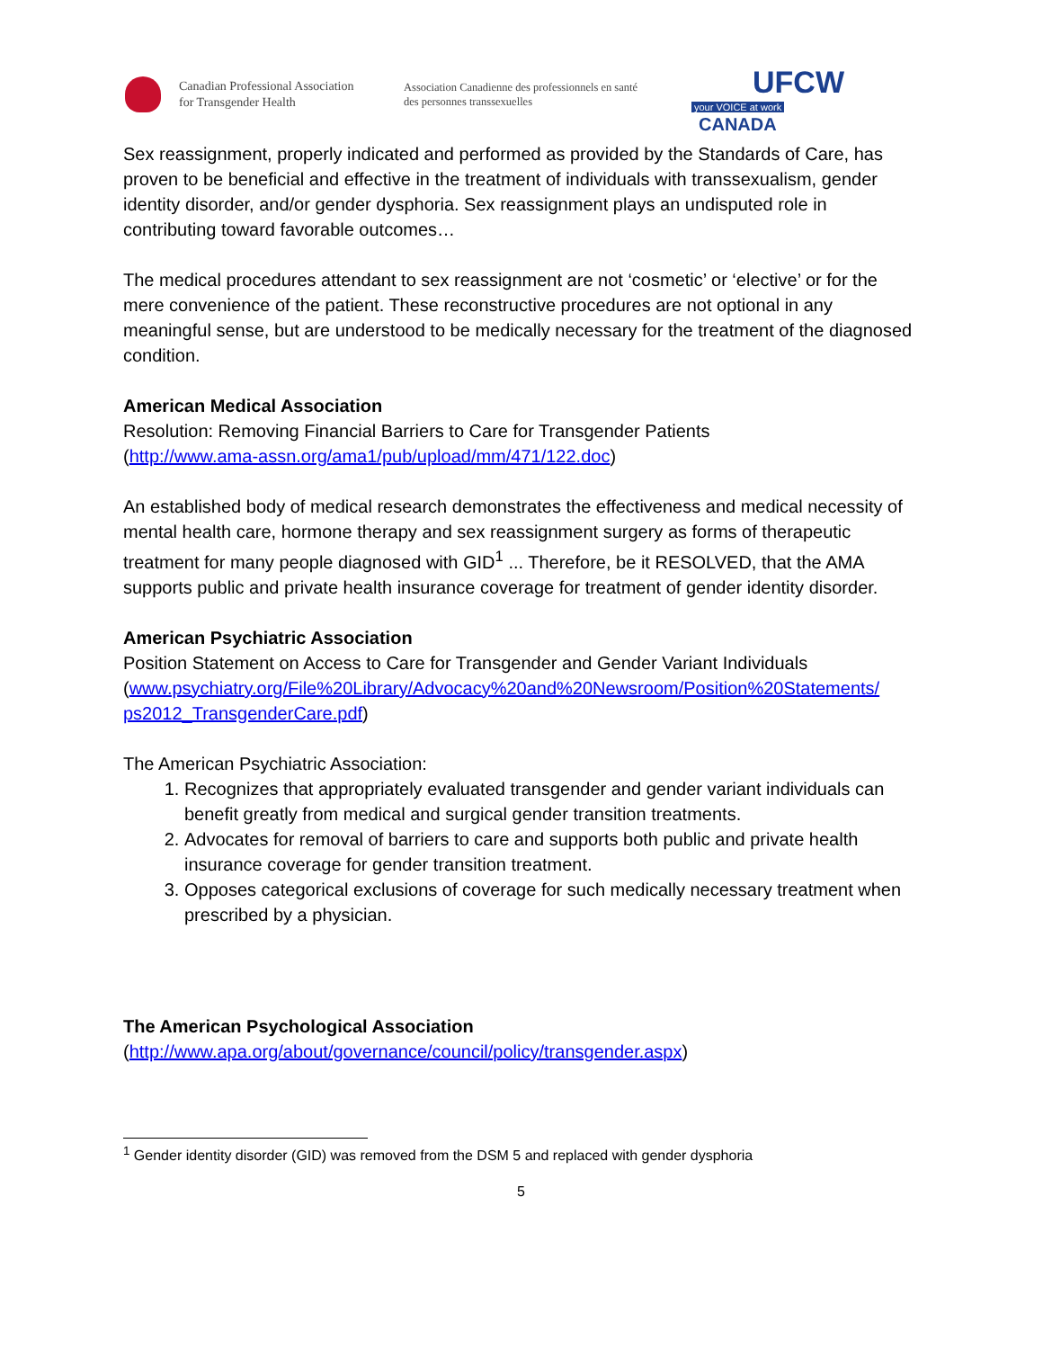Canadian Professional Association
for Transgender Health
Association Canadienne des professionnels en santé
des personnes transsexuelles
UFCW
your VOICE at work CANADA
Sex reassignment, properly indicated and performed as provided by the Standards of Care, has proven to be beneficial and effective in the treatment of individuals with transsexualism, gender identity disorder, and/or gender dysphoria. Sex reassignment plays an undisputed role in contributing toward favorable outcomes…
The medical procedures attendant to sex reassignment are not ‘cosmetic’ or ‘elective’ or for the mere convenience of the patient. These reconstructive procedures are not optional in any meaningful sense, but are understood to be medically necessary for the treatment of the diagnosed condition.
American Medical Association
Resolution: Removing Financial Barriers to Care for Transgender Patients
(http://www.ama-assn.org/ama1/pub/upload/mm/471/122.doc)
An established body of medical research demonstrates the effectiveness and medical necessity of mental health care, hormone therapy and sex reassignment surgery as forms of therapeutic treatment for many people diagnosed with GID<sup>1</sup> ... Therefore, be it RESOLVED, that the AMA supports public and private health insurance coverage for treatment of gender identity disorder.
American Psychiatric Association
Position Statement on Access to Care for Transgender and Gender Variant Individuals
(www.psychiatry.org/File%20Library/Advocacy%20and%20Newsroom/Position%20Statements/ ps2012_TransgenderCare.pdf)
The American Psychiatric Association:
1. Recognizes that appropriately evaluated transgender and gender variant individuals can benefit greatly from medical and surgical gender transition treatments.
2. Advocates for removal of barriers to care and supports both public and private health insurance coverage for gender transition treatment.
3. Opposes categorical exclusions of coverage for such medically necessary treatment when prescribed by a physician.
The American Psychological Association
(http://www.apa.org/about/governance/council/policy/transgender.aspx)
<sup>1</sup> Gender identity disorder (GID) was removed from the DSM 5 and replaced with gender dysphoria
5